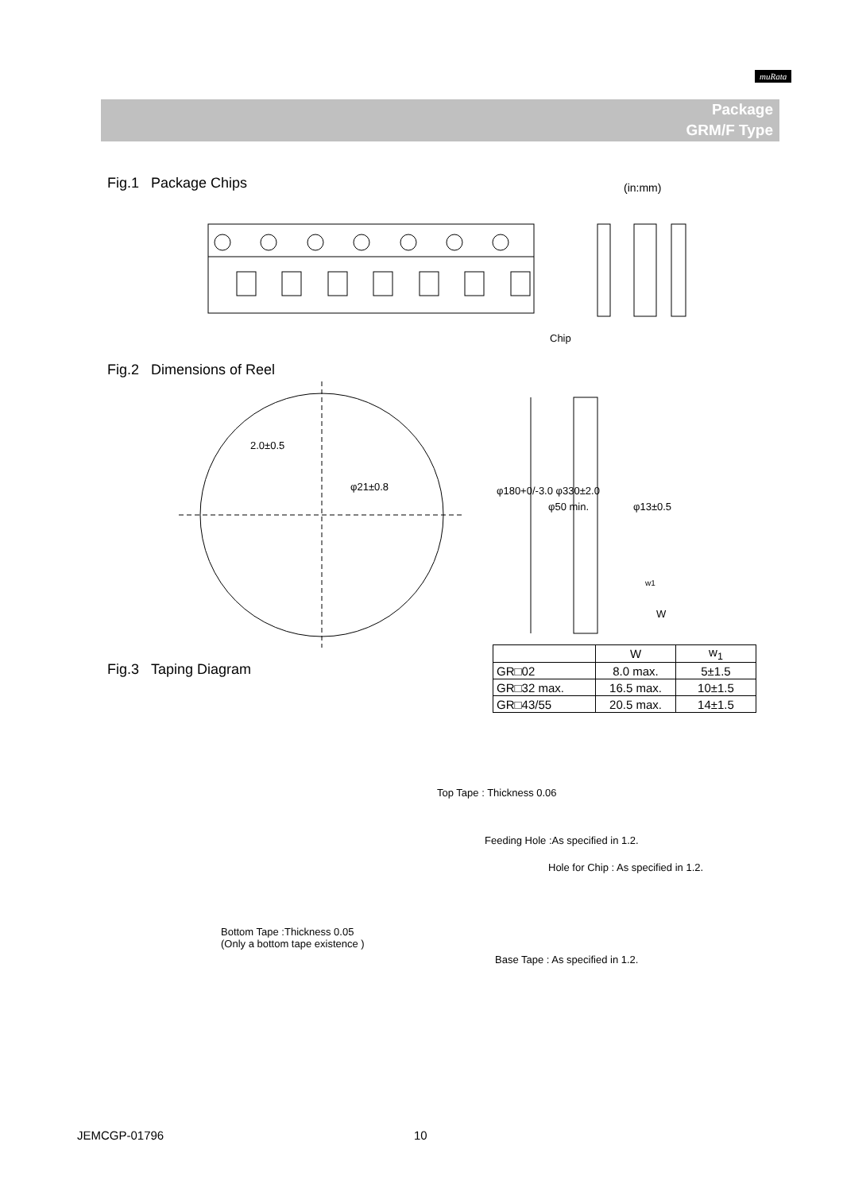muRata
Package
GRM/F Type
Fig.1 Package Chips (in:mm)
Chip
Fig.2 Dimensions of Reel
2.0±0.5
φ21±0.8 φ180+0/-3.0 φ330±2.0
φ50 min. φ13±0.5
w1
W
Fig.3 Taping Diagram
| | W | w<sub>1</sub> |
| --- | --- | --- |
| GR□02 | 8.0 max. | 5±1.5 |
| GR□32 max. | 16.5 max. | 10±1.5 |
| GR□43/55 | 20.5 max. | 14±1.5 |
Top Tape : Thickness 0.06
Feeding Hole :As specified in 1.2.
Hole for Chip : As specified in 1.2.
Bottom Tape :Thickness 0.05
(Only a bottom tape existence )
Base Tape : As specified in 1.2.
JEMCGP-01796 10